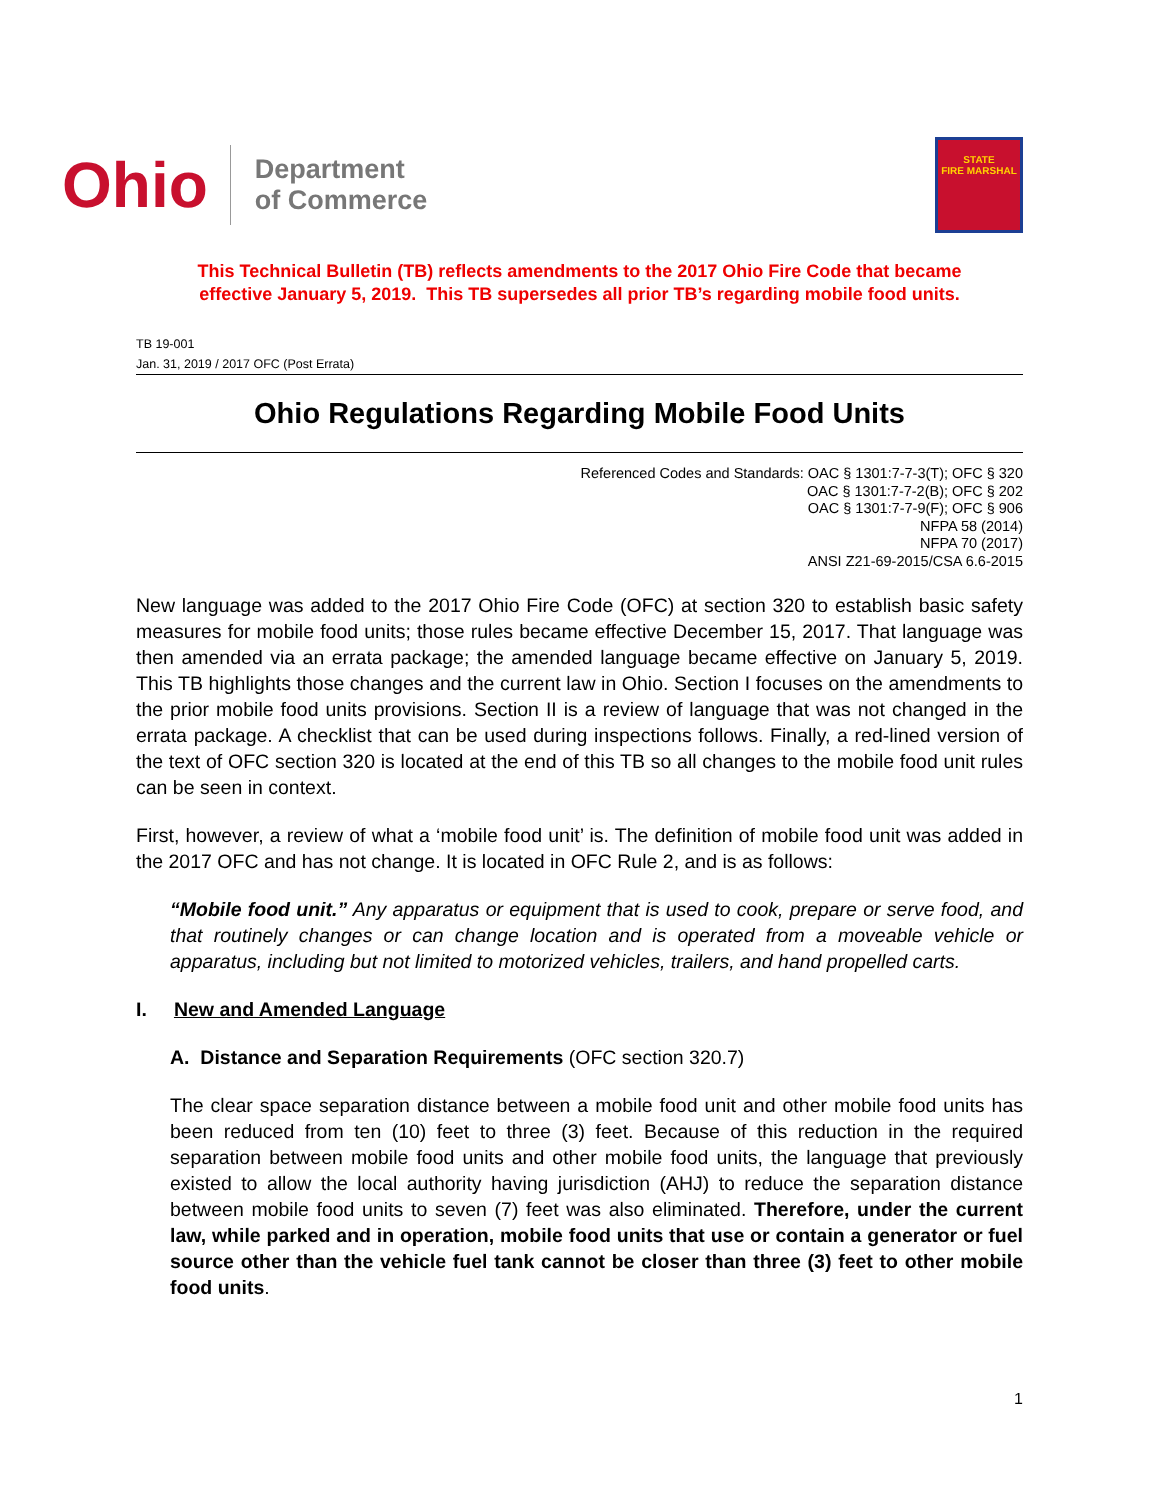Ohio
Department
of Commerce
STATE
FIRE MARSHAL
This Technical Bulletin (TB) reflects amendments to the 2017 Ohio Fire Code that became
effective January 5, 2019. This TB supersedes all prior TB’s regarding mobile food units.
TB 19-001
Jan. 31, 2019 / 2017 OFC (Post Errata)
Ohio Regulations Regarding Mobile Food Units
Referenced Codes and Standards: OAC § 1301:7-7-3(T); OFC § 320
OAC § 1301:7-7-2(B); OFC § 202
OAC § 1301:7-7-9(F); OFC § 906
NFPA 58 (2014)
NFPA 70 (2017)
ANSI Z21-69-2015/CSA 6.6-2015
New language was added to the 2017 Ohio Fire Code (OFC) at section 320 to establish basic safety measures for mobile food units; those rules became effective December 15, 2017. That language was then amended via an errata package; the amended language became effective on January 5, 2019. This TB highlights those changes and the current law in Ohio. Section I focuses on the amendments to the prior mobile food units provisions. Section II is a review of language that was not changed in the errata package. A checklist that can be used during inspections follows. Finally, a red-lined version of the text of OFC section 320 is located at the end of this TB so all changes to the mobile food unit rules can be seen in context.
First, however, a review of what a ‘mobile food unit’ is. The definition of mobile food unit was added in the 2017 OFC and has not change. It is located in OFC Rule 2, and is as follows:
“Mobile food unit.” Any apparatus or equipment that is used to cook, prepare or serve food, and that routinely changes or can change location and is operated from a moveable vehicle or apparatus, including but not limited to motorized vehicles, trailers, and hand propelled carts.
I. New and Amended Language
A. Distance and Separation Requirements (OFC section 320.7)
The clear space separation distance between a mobile food unit and other mobile food units has been reduced from ten (10) feet to three (3) feet. Because of this reduction in the required separation between mobile food units and other mobile food units, the language that previously existed to allow the local authority having jurisdiction (AHJ) to reduce the separation distance between mobile food units to seven (7) feet was also eliminated. Therefore, under the current law, while parked and in operation, mobile food units that use or contain a generator or fuel source other than the vehicle fuel tank cannot be closer than three (3) feet to other mobile food units.
1